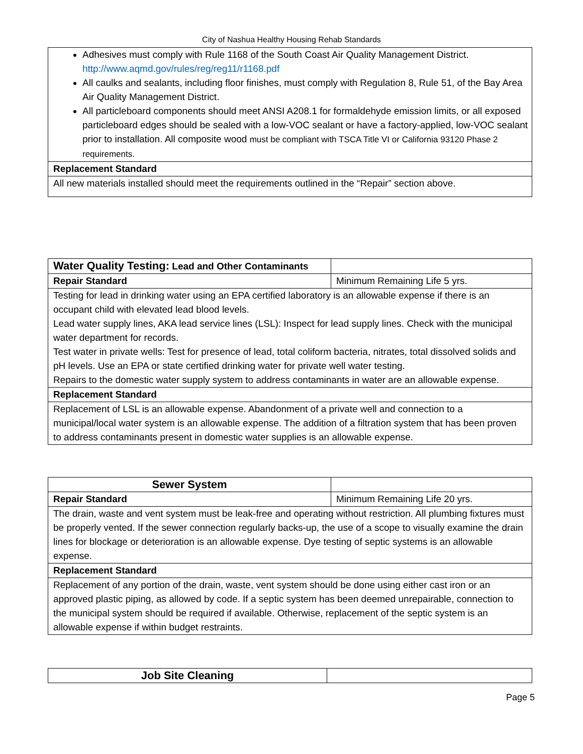City of Nashua Healthy Housing Rehab Standards
| Adhesives must comply with Rule 1168 of the South Coast Air Quality Management District. http://www.aqmd.gov/rules/reg/reg11/r1168.pdf All caulks and sealants, including floor finishes, must comply with Regulation 8, Rule 51, of the Bay Area Air Quality Management District. All particleboard components should meet ANSI A208.1 for formaldehyde emission limits, or all exposed particleboard edges should be sealed with a low-VOC sealant or have a factory-applied, low-VOC sealant prior to installation. All composite wood must be compliant with TSCA Title VI or California 93120 Phase 2 requirements. |
| Replacement Standard |
| All new materials installed should meet the requirements outlined in the “Repair” section above. |
| Water Quality Testing: Lead and Other Contaminants | |
| Repair Standard | Minimum Remaining Life 5 yrs. |
| Testing for lead in drinking water using an EPA certified laboratory is an allowable expense if there is an occupant child with elevated lead blood levels. Lead water supply lines, AKA lead service lines (LSL): Inspect for lead supply lines. Check with the municipal water department for records. Test water in private wells: Test for presence of lead, total coliform bacteria, nitrates, total dissolved solids and pH levels. Use an EPA or state certified drinking water for private well water testing. Repairs to the domestic water supply system to address contaminants in water are an allowable expense. | |
| Replacement Standard | |
| Replacement of LSL is an allowable expense. Abandonment of a private well and connection to a municipal/local water system is an allowable expense. The addition of a filtration system that has been proven to address contaminants present in domestic water supplies is an allowable expense. | |
| Sewer System | |
| Repair Standard | Minimum Remaining Life 20 yrs. |
| The drain, waste and vent system must be leak-free and operating without restriction. All plumbing fixtures must be properly vented. If the sewer connection regularly backs-up, the use of a scope to visually examine the drain lines for blockage or deterioration is an allowable expense. Dye testing of septic systems is an allowable expense. | |
| Replacement Standard | |
| Replacement of any portion of the drain, waste, vent system should be done using either cast iron or an approved plastic piping, as allowed by code. If a septic system has been deemed unrepairable, connection to the municipal system should be required if available. Otherwise, replacement of the septic system is an allowable expense if within budget restraints. | |
| Job Site Cleaning | |
Page 5